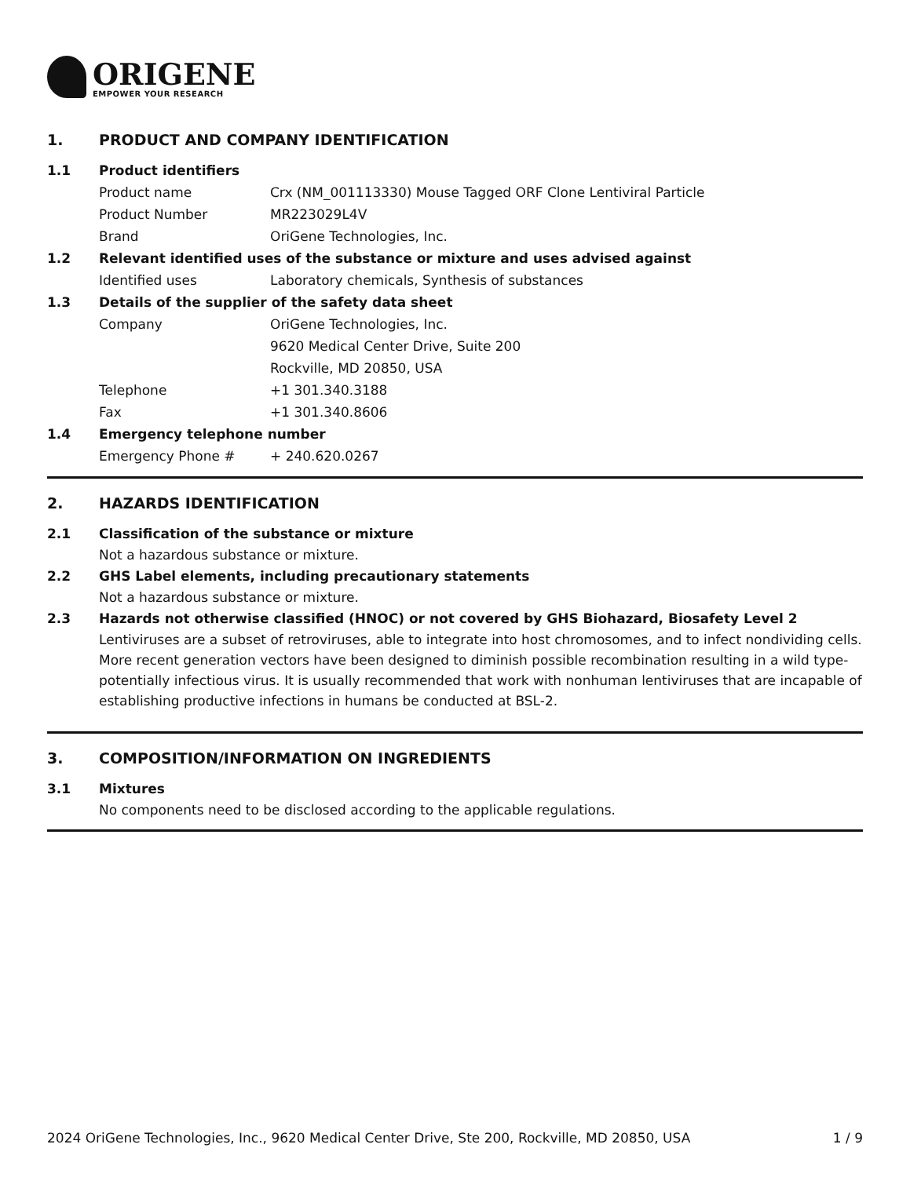ORIGENE
EMPOWER YOUR RESEARCH
1. PRODUCT AND COMPANY IDENTIFICATION
1.1 Product identifiers
Product name Crx (NM_001113330) Mouse Tagged ORF Clone Lentiviral Particle
Product Number MR223029L4V
Brand OriGene Technologies, Inc.
1.2 Relevant identified uses of the substance or mixture and uses advised against
Identified uses Laboratory chemicals, Synthesis of substances
1.3 Details of the supplier of the safety data sheet
Company OriGene Technologies, Inc.
9620 Medical Center Drive, Suite 200
Rockville, MD 20850, USA
Telephone +1 301.340.3188
Fax +1 301.340.8606
1.4 Emergency telephone number
Emergency Phone # + 240.620.0267
2. HAZARDS IDENTIFICATION
2.1 Classification of the substance or mixture
Not a hazardous substance or mixture.
2.2 GHS Label elements, including precautionary statements
Not a hazardous substance or mixture.
2.3 Hazards not otherwise classified (HNOC) or not covered by GHS Biohazard, Biosafety Level 2
Lentiviruses are a subset of retroviruses, able to integrate into host chromosomes, and to infect nondividing cells. More recent generation vectors have been designed to diminish possible recombination resulting in a wild type- potentially infectious virus. It is usually recommended that work with nonhuman lentiviruses that are incapable of establishing productive infections in humans be conducted at BSL-2.
3. COMPOSITION/INFORMATION ON INGREDIENTS
3.1 Mixtures
No components need to be disclosed according to the applicable regulations.
2024 OriGene Technologies, Inc., 9620 Medical Center Drive, Ste 200, Rockville, MD 20850, USA 1 / 9